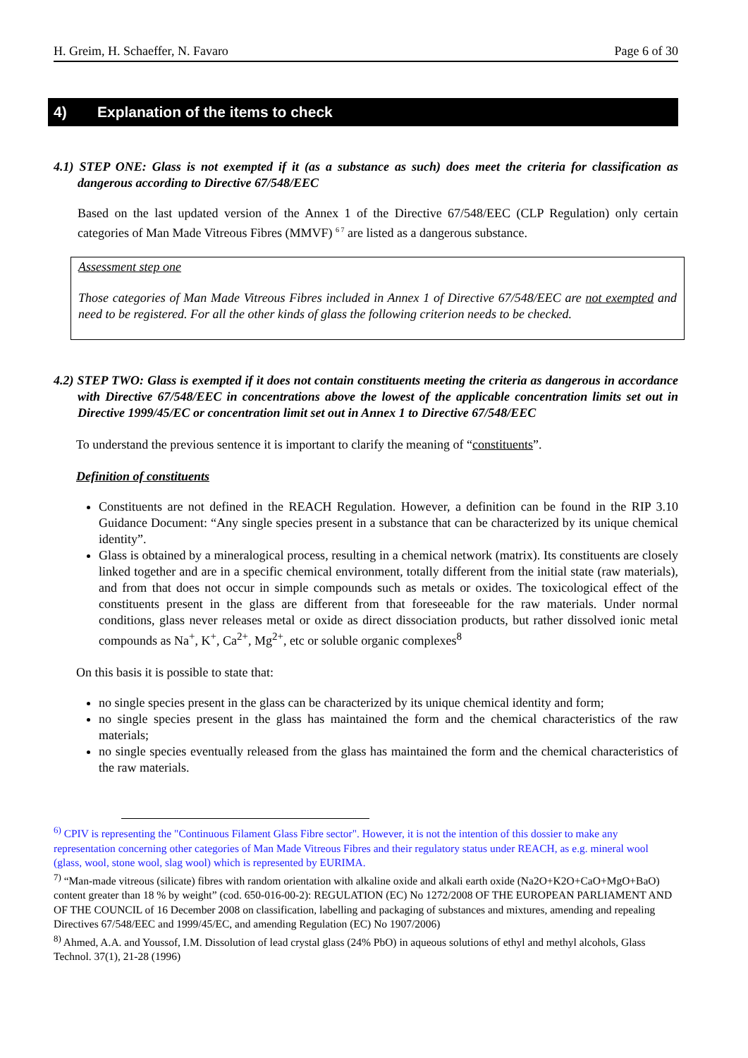H. Greim, H. Schaeffer, N. Favaro Page 6 of 30
4) Explanation of the items to check
4.1) STEP ONE: Glass is not exempted if it (as a substance as such) does meet the criteria for classification as dangerous according to Directive 67/548/EEC
Based on the last updated version of the Annex 1 of the Directive 67/548/EEC (CLP Regulation) only certain categories of Man Made Vitreous Fibres (MMVF) <sup>6 7</sup> are listed as a dangerous substance.
Assessment step one
Those categories of Man Made Vitreous Fibres included in Annex 1 of Directive 67/548/EEC are not exempted and need to be registered. For all the other kinds of glass the following criterion needs to be checked.
4.2) STEP TWO: Glass is exempted if it does not contain constituents meeting the criteria as dangerous in accordance with Directive 67/548/EEC in concentrations above the lowest of the applicable concentration limits set out in Directive 1999/45/EC or concentration limit set out in Annex 1 to Directive 67/548/EEC
To understand the previous sentence it is important to clarify the meaning of “constituents”.
Definition of constituents
Constituents are not defined in the REACH Regulation. However, a definition can be found in the RIP 3.10 Guidance Document: “Any single species present in a substance that can be characterized by its unique chemical identity”.
Glass is obtained by a mineralogical process, resulting in a chemical network (matrix). Its constituents are closely linked together and are in a specific chemical environment, totally different from the initial state (raw materials), and from that does not occur in simple compounds such as metals or oxides. The toxicological effect of the constituents present in the glass are different from that foreseeable for the raw materials. Under normal conditions, glass never releases metal or oxide as direct dissociation products, but rather dissolved ionic metal compounds as Na<sup>+</sup>, K<sup>+</sup>, Ca<sup>2+</sup>, Mg<sup>2+</sup>, etc or soluble organic complexes<sup>8</sup>
On this basis it is possible to state that:
no single species present in the glass can be characterized by its unique chemical identity and form;
no single species present in the glass has maintained the form and the chemical characteristics of the raw materials;
no single species eventually released from the glass has maintained the form and the chemical characteristics of the raw materials.
<sup>6)</sup> CPIV is representing the "Continuous Filament Glass Fibre sector". However, it is not the intention of this dossier to make any representation concerning other categories of Man Made Vitreous Fibres and their regulatory status under REACH, as e.g. mineral wool (glass, wool, stone wool, slag wool) which is represented by EURIMA.
<sup>7)</sup> “Man-made vitreous (silicate) fibres with random orientation with alkaline oxide and alkali earth oxide (Na2O+K2O+CaO+MgO+BaO) content greater than 18 % by weight” (cod. 650-016-00-2): REGULATION (EC) No 1272/2008 OF THE EUROPEAN PARLIAMENT AND OF THE COUNCIL of 16 December 2008 on classification, labelling and packaging of substances and mixtures, amending and repealing Directives 67/548/EEC and 1999/45/EC, and amending Regulation (EC) No 1907/2006)
<sup>8)</sup> Ahmed, A.A. and Youssof, I.M. Dissolution of lead crystal glass (24% PbO) in aqueous solutions of ethyl and methyl alcohols, Glass Technol. 37(1), 21-28 (1996)